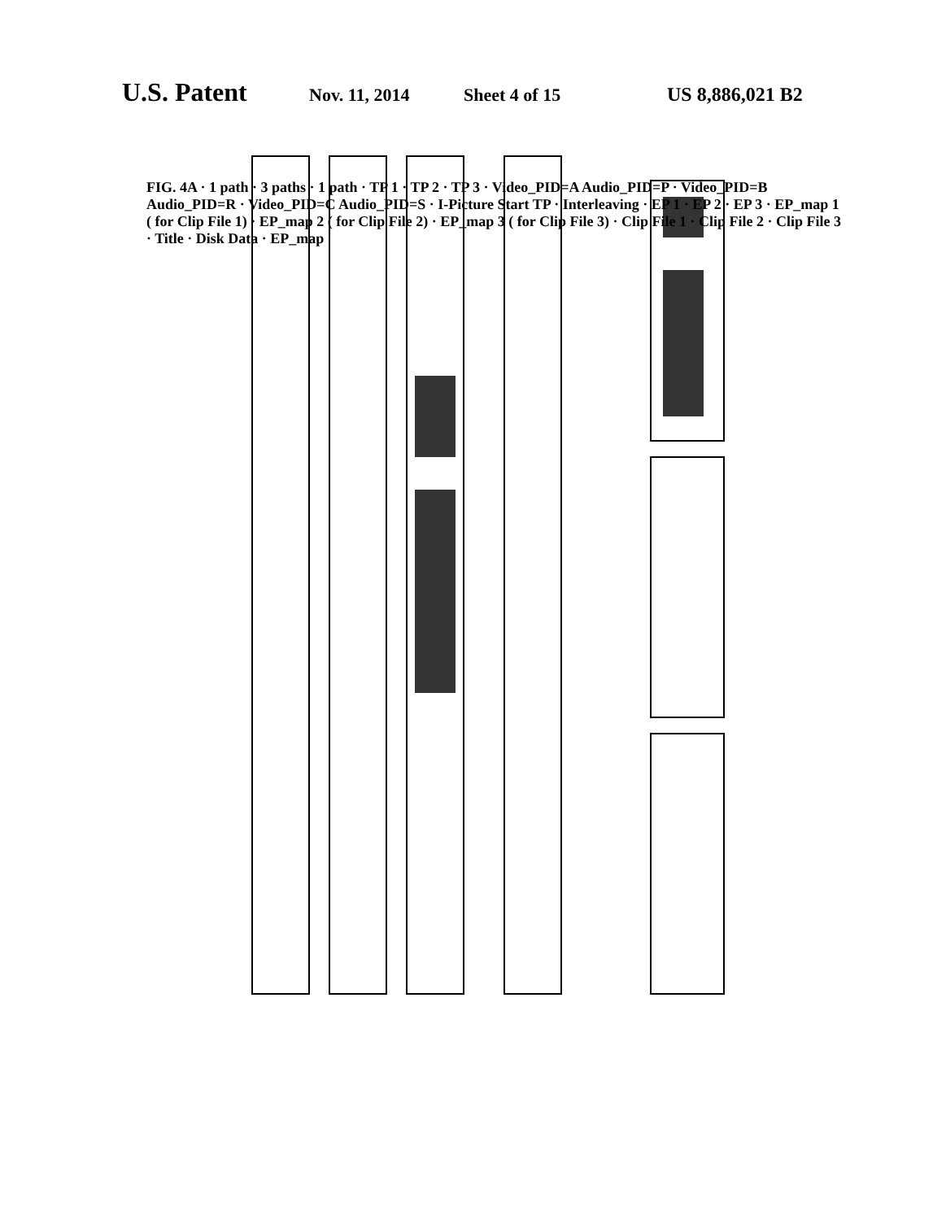U.S. Patent Nov. 11, 2014 Sheet 4 of 15 US 8,886,021 B2
FIG. 4A · 1 path · 3 paths · 1 path · TP 1 · TP 2 · TP 3 · Video_PID=A Audio_PID=P · Video_PID=B Audio_PID=R · Video_PID=C Audio_PID=S · I-Picture Start TP · Interleaving · EP 1 · EP 2 · EP 3 · EP_map 1 ( for Clip File 1) · EP_map 2 ( for Clip File 2) · EP_map 3 ( for Clip File 3) · Clip File 1 · Clip File 2 · Clip File 3 · Title · Disk Data · EP_map